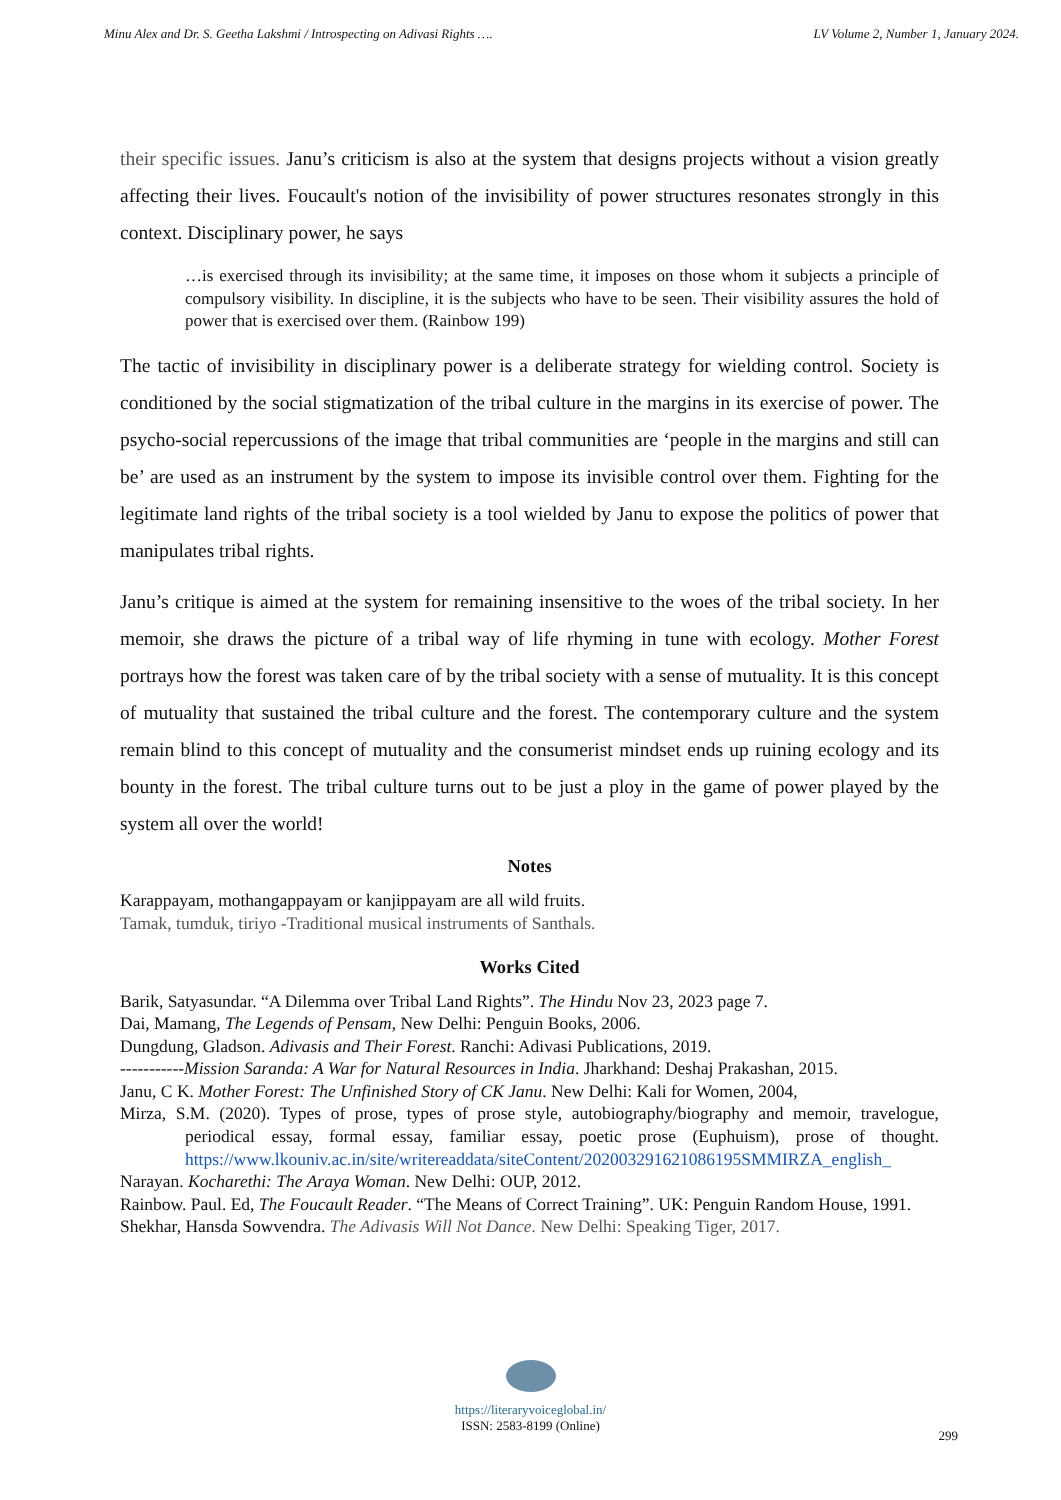Minu Alex and Dr. S. Geetha Lakshmi / Introspecting on Adivasi Rights …. LV Volume 2, Number 1, January 2024.
their specific issues. Janu’s criticism is also at the system that designs projects without a vision greatly affecting their lives. Foucault's notion of the invisibility of power structures resonates strongly in this context. Disciplinary power, he says
…is exercised through its invisibility; at the same time, it imposes on those whom it subjects a principle of compulsory visibility. In discipline, it is the subjects who have to be seen. Their visibility assures the hold of power that is exercised over them. (Rainbow 199)
The tactic of invisibility in disciplinary power is a deliberate strategy for wielding control. Society is conditioned by the social stigmatization of the tribal culture in the margins in its exercise of power. The psycho-social repercussions of the image that tribal communities are ‘people in the margins and still can be’ are used as an instrument by the system to impose its invisible control over them. Fighting for the legitimate land rights of the tribal society is a tool wielded by Janu to expose the politics of power that manipulates tribal rights.
Janu’s critique is aimed at the system for remaining insensitive to the woes of the tribal society. In her memoir, she draws the picture of a tribal way of life rhyming in tune with ecology. Mother Forest portrays how the forest was taken care of by the tribal society with a sense of mutuality. It is this concept of mutuality that sustained the tribal culture and the forest. The contemporary culture and the system remain blind to this concept of mutuality and the consumerist mindset ends up ruining ecology and its bounty in the forest. The tribal culture turns out to be just a ploy in the game of power played by the system all over the world!
Notes
Karappayam, mothangappayam or kanjippayam are all wild fruits.
Tamak, tumduk, tiriyo -Traditional musical instruments of Santhals.
Works Cited
Barik, Satyasundar. “A Dilemma over Tribal Land Rights”. The Hindu Nov 23, 2023 page 7.
Dai, Mamang, The Legends of Pensam, New Delhi: Penguin Books, 2006.
Dungdung, Gladson. Adivasis and Their Forest. Ranchi: Adivasi Publications, 2019.
-----------Mission Saranda: A War for Natural Resources in India. Jharkhand: Deshaj Prakashan, 2015.
Janu, C K. Mother Forest: The Unfinished Story of CK Janu. New Delhi: Kali for Women, 2004,
Mirza, S.M. (2020). Types of prose, types of prose style, autobiography/biography and memoir, travelogue, periodical essay, formal essay, familiar essay, poetic prose (Euphuism), prose of thought. https://www.lkouniv.ac.in/site/writereaddata/siteContent/202003291621086195SMMIRZA_english_
Narayan. Kocharethi: The Araya Woman. New Delhi: OUP, 2012.
Rainbow. Paul. Ed, The Foucault Reader. “The Means of Correct Training”. UK: Penguin Random House, 1991.
Shekhar, Hansda Sowvendra. The Adivasis Will Not Dance. New Delhi: Speaking Tiger, 2017.
https://literaryvoiceglobal.in/
ISSN: 2583-8199 (Online)
299